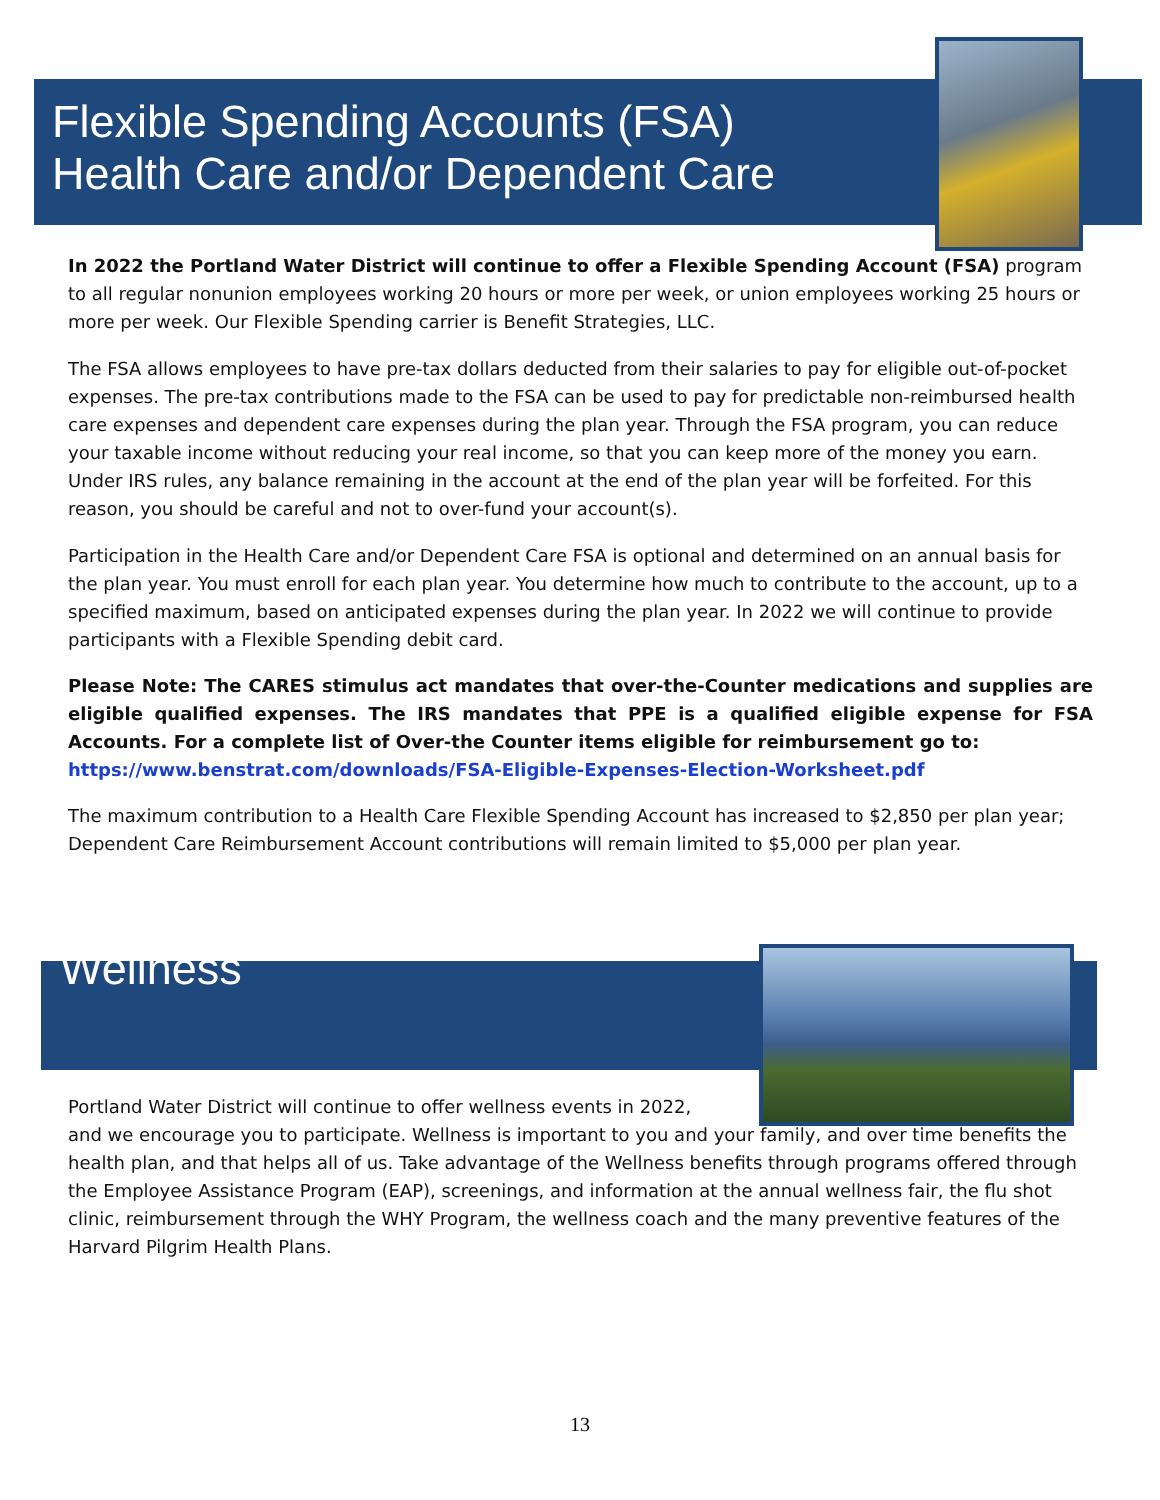Flexible Spending Accounts (FSA)
Health Care and/or Dependent Care
In 2022 the Portland Water District will continue to offer a Flexible Spending Account (FSA) program to all regular nonunion employees working 20 hours or more per week, or union employees working 25 hours or more per week. Our Flexible Spending carrier is Benefit Strategies, LLC.
The FSA allows employees to have pre-tax dollars deducted from their salaries to pay for eligible out-of-pocket expenses. The pre-tax contributions made to the FSA can be used to pay for predictable non-reimbursed health care expenses and dependent care expenses during the plan year. Through the FSA program, you can reduce your taxable income without reducing your real income, so that you can keep more of the money you earn. Under IRS rules, any balance remaining in the account at the end of the plan year will be forfeited. For this reason, you should be careful and not to over-fund your account(s).
Participation in the Health Care and/or Dependent Care FSA is optional and determined on an annual basis for the plan year. You must enroll for each plan year. You determine how much to contribute to the account, up to a specified maximum, based on anticipated expenses during the plan year. In 2022 we will continue to provide participants with a Flexible Spending debit card.
Please Note: The CARES stimulus act mandates that over-the-Counter medications and supplies are eligible qualified expenses. The IRS mandates that PPE is a qualified eligible expense for FSA Accounts. For a complete list of Over-the Counter items eligible for reimbursement go to:
https://www.benstrat.com/downloads/FSA-Eligible-Expenses-Election-Worksheet.pdf
The maximum contribution to a Health Care Flexible Spending Account has increased to $2,850 per plan year; Dependent Care Reimbursement Account contributions will remain limited to $5,000 per plan year.
Wellness
Portland Water District will continue to offer wellness events in 2022,
and we encourage you to participate. Wellness is important to you and your family, and over time benefits the health plan, and that helps all of us. Take advantage of the Wellness benefits through programs offered through the Employee Assistance Program (EAP), screenings, and information at the annual wellness fair, the flu shot clinic, reimbursement through the WHY Program, the wellness coach and the many preventive features of the Harvard Pilgrim Health Plans.
13